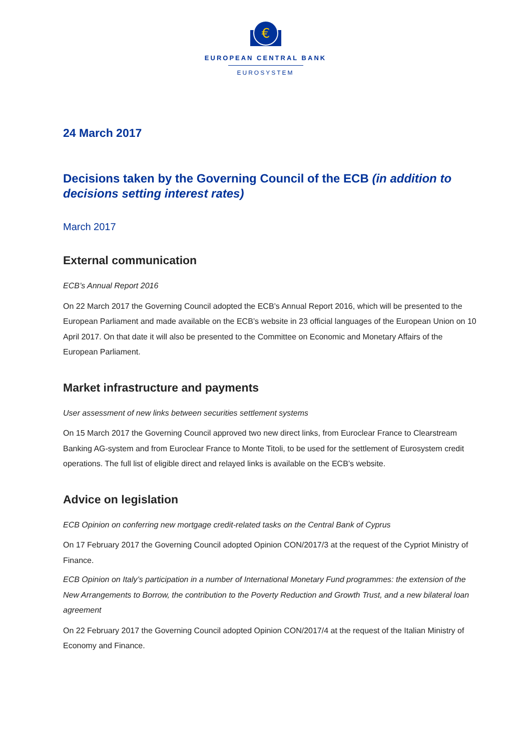€
EUROPEAN CENTRAL BANK
EUROSYSTEM
24 March 2017
Decisions taken by the Governing Council of the ECB (in addition to decisions setting interest rates)
March 2017
External communication
ECB’s Annual Report 2016
On 22 March 2017 the Governing Council adopted the ECB’s Annual Report 2016, which will be presented to the European Parliament and made available on the ECB’s website in 23 official languages of the European Union on 10 April 2017. On that date it will also be presented to the Committee on Economic and Monetary Affairs of the European Parliament.
Market infrastructure and payments
User assessment of new links between securities settlement systems
On 15 March 2017 the Governing Council approved two new direct links, from Euroclear France to Clearstream Banking AG-system and from Euroclear France to Monte Titoli, to be used for the settlement of Eurosystem credit operations. The full list of eligible direct and relayed links is available on the ECB’s website.
Advice on legislation
ECB Opinion on conferring new mortgage credit-related tasks on the Central Bank of Cyprus
On 17 February 2017 the Governing Council adopted Opinion CON/2017/3 at the request of the Cypriot Ministry of Finance.
ECB Opinion on Italy’s participation in a number of International Monetary Fund programmes: the extension of the New Arrangements to Borrow, the contribution to the Poverty Reduction and Growth Trust, and a new bilateral loan agreement
On 22 February 2017 the Governing Council adopted Opinion CON/2017/4 at the request of the Italian Ministry of Economy and Finance.